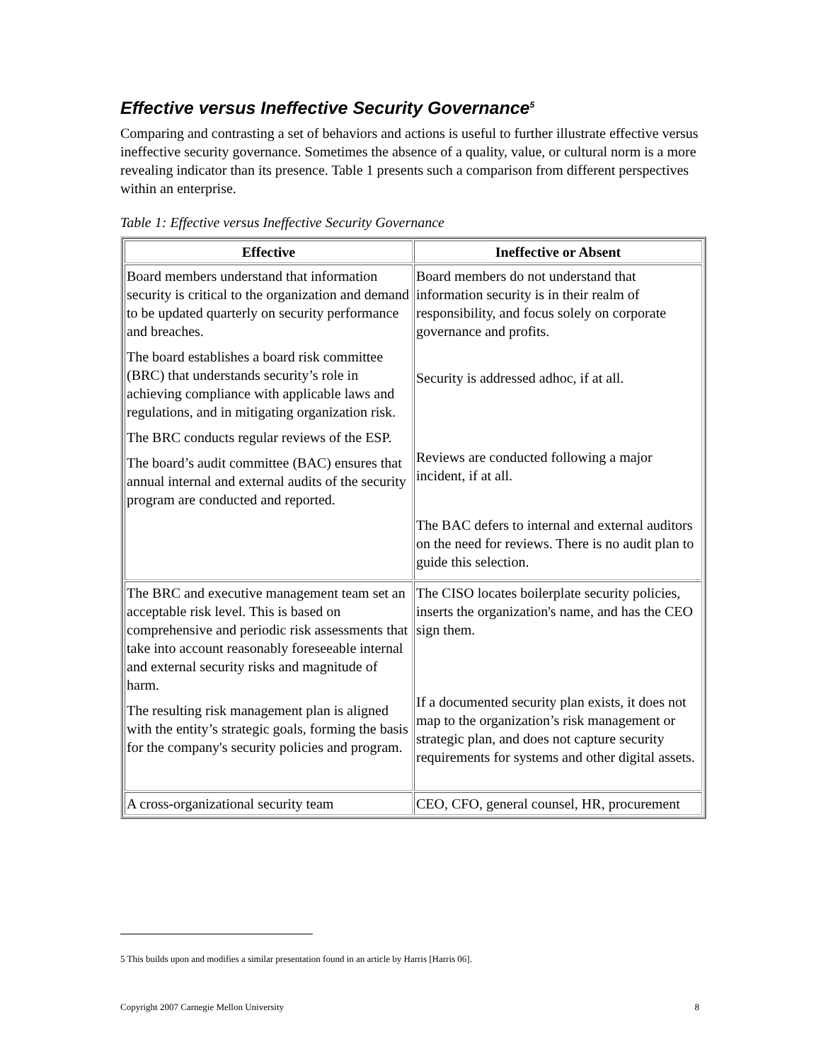Effective versus Ineffective Security Governance<sup>5</sup>
Comparing and contrasting a set of behaviors and actions is useful to further illustrate effective versus ineffective security governance. Sometimes the absence of a quality, value, or cultural norm is a more revealing indicator than its presence. Table 1 presents such a comparison from different perspectives within an enterprise.
Table 1: Effective versus Ineffective Security Governance
| Effective | Ineffective or Absent |
| --- | --- |
| Board members understand that information security is critical to the organization and demand to be updated quarterly on security performance and breaches. The board establishes a board risk committee (BRC) that understands security’s role in achieving compliance with applicable laws and regulations, and in mitigating organization risk. The BRC conducts regular reviews of the ESP. The board’s audit committee (BAC) ensures that annual internal and external audits of the security program are conducted and reported. | Board members do not understand that information security is in their realm of responsibility, and focus solely on corporate governance and profits. Security is addressed adhoc, if at all. Reviews are conducted following a major incident, if at all. The BAC defers to internal and external auditors on the need for reviews. There is no audit plan to guide this selection. |
| The BRC and executive management team set an acceptable risk level. This is based on comprehensive and periodic risk assessments that take into account reasonably foreseeable internal and external security risks and magnitude of harm. The resulting risk management plan is aligned with the entity’s strategic goals, forming the basis for the company's security policies and program. | The CISO locates boilerplate security policies, inserts the organization's name, and has the CEO sign them. If a documented security plan exists, it does not map to the organization’s risk management or strategic plan, and does not capture security requirements for systems and other digital assets. |
| A cross-organizational security team | CEO, CFO, general counsel, HR, procurement |
5 This builds upon and modifies a similar presentation found in an article by Harris [Harris 06].
Copyright 2007 Carnegie Mellon University 8